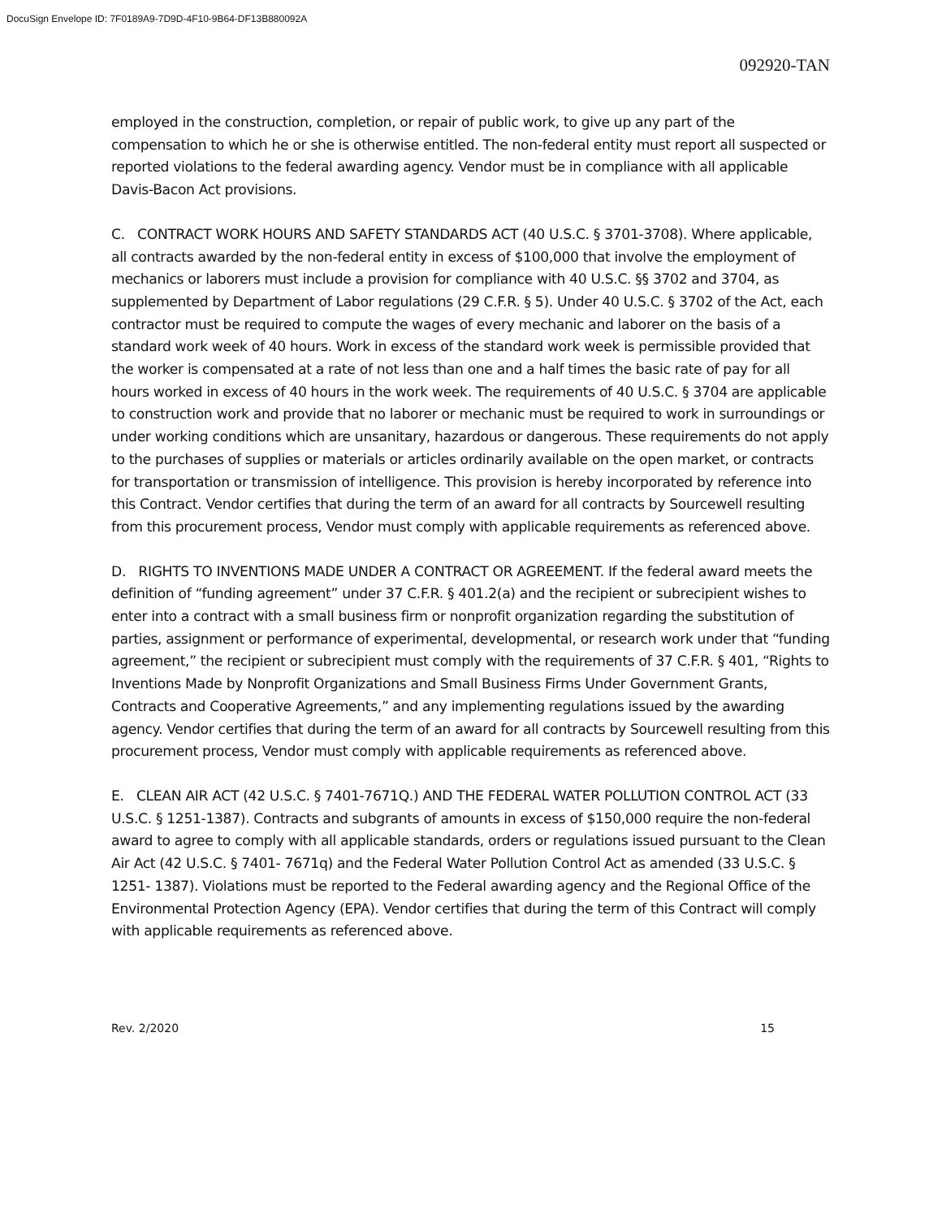DocuSign Envelope ID: 7F0189A9-7D9D-4F10-9B64-DF13B880092A
092920-TAN
employed in the construction, completion, or repair of public work, to give up any part of the compensation to which he or she is otherwise entitled. The non-federal entity must report all suspected or reported violations to the federal awarding agency. Vendor must be in compliance with all applicable Davis-Bacon Act provisions.
C. CONTRACT WORK HOURS AND SAFETY STANDARDS ACT (40 U.S.C. § 3701-3708). Where applicable, all contracts awarded by the non-federal entity in excess of $100,000 that involve the employment of mechanics or laborers must include a provision for compliance with 40 U.S.C. §§ 3702 and 3704, as supplemented by Department of Labor regulations (29 C.F.R. § 5). Under 40 U.S.C. § 3702 of the Act, each contractor must be required to compute the wages of every mechanic and laborer on the basis of a standard work week of 40 hours. Work in excess of the standard work week is permissible provided that the worker is compensated at a rate of not less than one and a half times the basic rate of pay for all hours worked in excess of 40 hours in the work week. The requirements of 40 U.S.C. § 3704 are applicable to construction work and provide that no laborer or mechanic must be required to work in surroundings or under working conditions which are unsanitary, hazardous or dangerous. These requirements do not apply to the purchases of supplies or materials or articles ordinarily available on the open market, or contracts for transportation or transmission of intelligence. This provision is hereby incorporated by reference into this Contract. Vendor certifies that during the term of an award for all contracts by Sourcewell resulting from this procurement process, Vendor must comply with applicable requirements as referenced above.
D. RIGHTS TO INVENTIONS MADE UNDER A CONTRACT OR AGREEMENT. If the federal award meets the definition of “funding agreement” under 37 C.F.R. § 401.2(a) and the recipient or subrecipient wishes to enter into a contract with a small business firm or nonprofit organization regarding the substitution of parties, assignment or performance of experimental, developmental, or research work under that “funding agreement,” the recipient or subrecipient must comply with the requirements of 37 C.F.R. § 401, “Rights to Inventions Made by Nonprofit Organizations and Small Business Firms Under Government Grants, Contracts and Cooperative Agreements,” and any implementing regulations issued by the awarding agency. Vendor certifies that during the term of an award for all contracts by Sourcewell resulting from this procurement process, Vendor must comply with applicable requirements as referenced above.
E. CLEAN AIR ACT (42 U.S.C. § 7401-7671Q.) AND THE FEDERAL WATER POLLUTION CONTROL ACT (33 U.S.C. § 1251-1387). Contracts and subgrants of amounts in excess of $150,000 require the non-federal award to agree to comply with all applicable standards, orders or regulations issued pursuant to the Clean Air Act (42 U.S.C. § 7401- 7671q) and the Federal Water Pollution Control Act as amended (33 U.S.C. § 1251- 1387). Violations must be reported to the Federal awarding agency and the Regional Office of the Environmental Protection Agency (EPA). Vendor certifies that during the term of this Contract will comply with applicable requirements as referenced above.
Rev. 2/2020 15